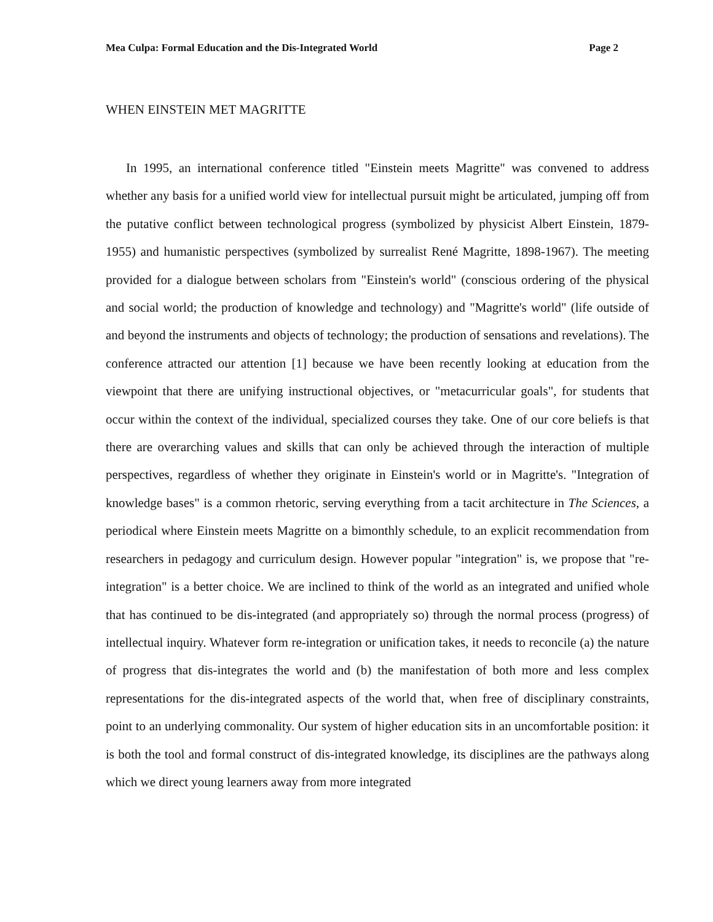Mea Culpa: Formal Education and the Dis-Integrated World Page 2
WHEN EINSTEIN MET MAGRITTE
In 1995, an international conference titled "Einstein meets Magritte" was convened to address whether any basis for a unified world view for intellectual pursuit might be articulated, jumping off from the putative conflict between technological progress (symbolized by physicist Albert Einstein, 1879-1955) and humanistic perspectives (symbolized by surrealist René Magritte, 1898-1967). The meeting provided for a dialogue between scholars from "Einstein's world" (conscious ordering of the physical and social world; the production of knowledge and technology) and "Magritte's world" (life outside of and beyond the instruments and objects of technology; the production of sensations and revelations). The conference attracted our attention [1] because we have been recently looking at education from the viewpoint that there are unifying instructional objectives, or "metacurricular goals", for students that occur within the context of the individual, specialized courses they take. One of our core beliefs is that there are overarching values and skills that can only be achieved through the interaction of multiple perspectives, regardless of whether they originate in Einstein's world or in Magritte's. "Integration of knowledge bases" is a common rhetoric, serving everything from a tacit architecture in The Sciences, a periodical where Einstein meets Magritte on a bimonthly schedule, to an explicit recommendation from researchers in pedagogy and curriculum design. However popular "integration" is, we propose that "re-integration" is a better choice. We are inclined to think of the world as an integrated and unified whole that has continued to be dis-integrated (and appropriately so) through the normal process (progress) of intellectual inquiry. Whatever form re-integration or unification takes, it needs to reconcile (a) the nature of progress that dis-integrates the world and (b) the manifestation of both more and less complex representations for the dis-integrated aspects of the world that, when free of disciplinary constraints, point to an underlying commonality. Our system of higher education sits in an uncomfortable position: it is both the tool and formal construct of dis-integrated knowledge, its disciplines are the pathways along which we direct young learners away from more integrated